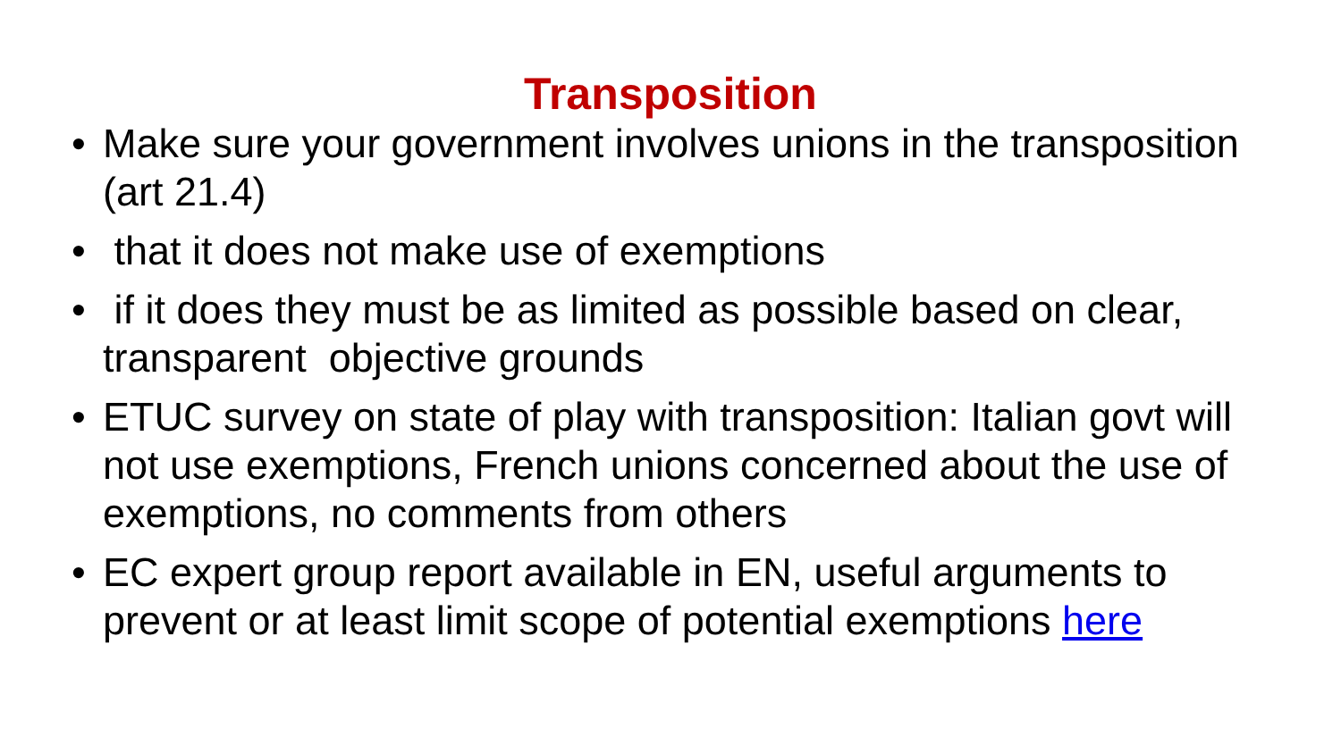Transposition
• Make sure your government involves unions in the transposition (art 21.4)
• that it does not make use of exemptions
• if it does they must be as limited as possible based on clear, transparent objective grounds
• ETUC survey on state of play with transposition: Italian govt will not use exemptions, French unions concerned about the use of exemptions, no comments from others
• EC expert group report available in EN, useful arguments to prevent or at least limit scope of potential exemptions here